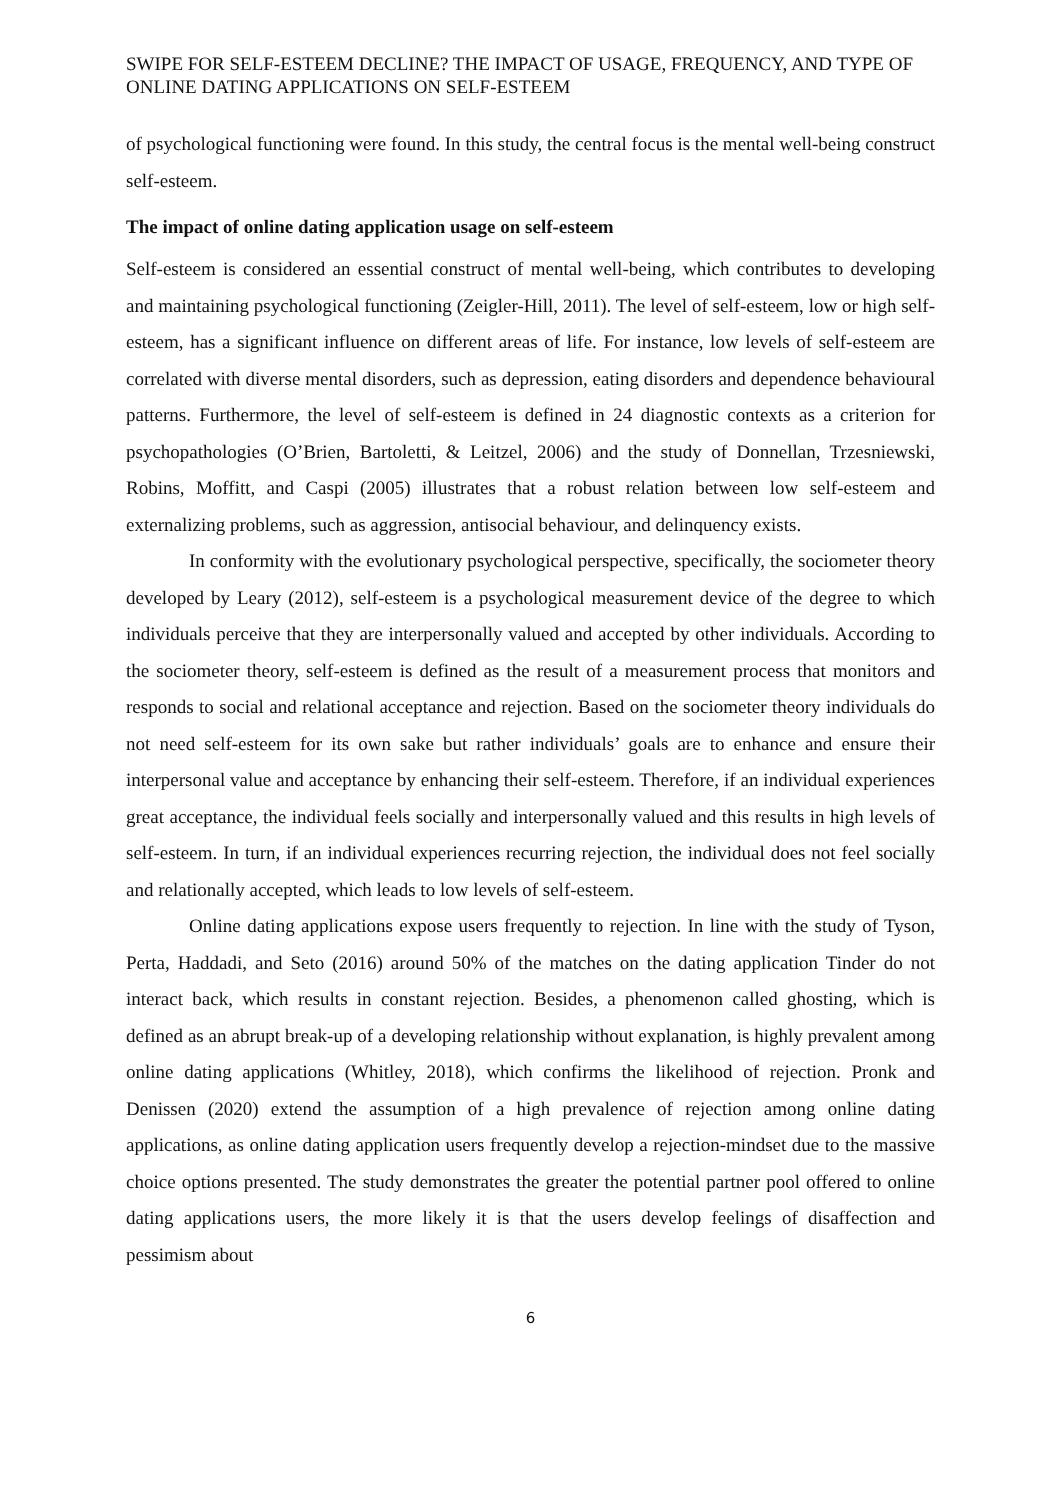SWIPE FOR SELF-ESTEEM DECLINE? THE IMPACT OF USAGE, FREQUENCY, AND TYPE OF ONLINE DATING APPLICATIONS ON SELF-ESTEEM
of psychological functioning were found. In this study, the central focus is the mental well-being construct self-esteem.
The impact of online dating application usage on self-esteem
Self-esteem is considered an essential construct of mental well-being, which contributes to developing and maintaining psychological functioning (Zeigler-Hill, 2011). The level of self-esteem, low or high self-esteem, has a significant influence on different areas of life. For instance, low levels of self-esteem are correlated with diverse mental disorders, such as depression, eating disorders and dependence behavioural patterns. Furthermore, the level of self-esteem is defined in 24 diagnostic contexts as a criterion for psychopathologies (O’Brien, Bartoletti, & Leitzel, 2006) and the study of Donnellan, Trzesniewski, Robins, Moffitt, and Caspi (2005) illustrates that a robust relation between low self-esteem and externalizing problems, such as aggression, antisocial behaviour, and delinquency exists.
In conformity with the evolutionary psychological perspective, specifically, the sociometer theory developed by Leary (2012), self-esteem is a psychological measurement device of the degree to which individuals perceive that they are interpersonally valued and accepted by other individuals. According to the sociometer theory, self-esteem is defined as the result of a measurement process that monitors and responds to social and relational acceptance and rejection. Based on the sociometer theory individuals do not need self-esteem for its own sake but rather individuals’ goals are to enhance and ensure their interpersonal value and acceptance by enhancing their self-esteem. Therefore, if an individual experiences great acceptance, the individual feels socially and interpersonally valued and this results in high levels of self-esteem. In turn, if an individual experiences recurring rejection, the individual does not feel socially and relationally accepted, which leads to low levels of self-esteem.
Online dating applications expose users frequently to rejection. In line with the study of Tyson, Perta, Haddadi, and Seto (2016) around 50% of the matches on the dating application Tinder do not interact back, which results in constant rejection. Besides, a phenomenon called ghosting, which is defined as an abrupt break-up of a developing relationship without explanation, is highly prevalent among online dating applications (Whitley, 2018), which confirms the likelihood of rejection. Pronk and Denissen (2020) extend the assumption of a high prevalence of rejection among online dating applications, as online dating application users frequently develop a rejection-mindset due to the massive choice options presented. The study demonstrates the greater the potential partner pool offered to online dating applications users, the more likely it is that the users develop feelings of disaffection and pessimism about
6